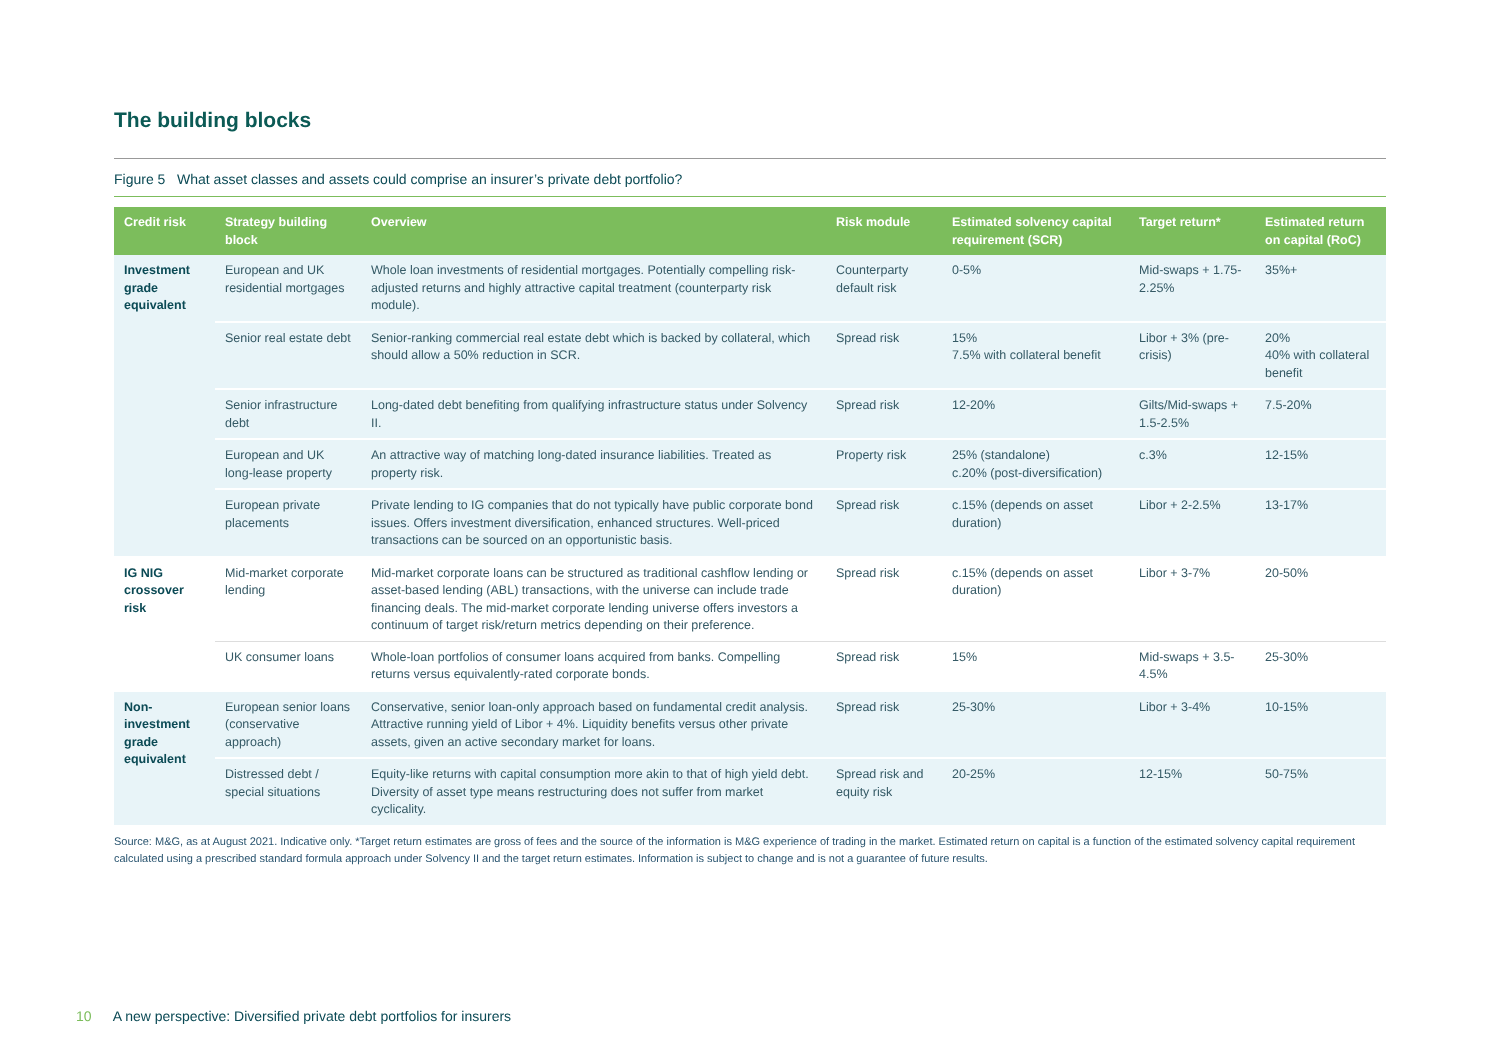The building blocks
Figure 5 What asset classes and assets could comprise an insurer’s private debt portfolio?
| Credit risk | Strategy building block | Overview | Risk module | Estimated solvency capital requirement (SCR) | Target return* | Estimated return on capital (RoC) |
| --- | --- | --- | --- | --- | --- | --- |
| Investment grade equivalent | European and UK residential mortgages | Whole loan investments of residential mortgages. Potentially compelling risk-adjusted returns and highly attractive capital treatment (counterparty risk module). | Counterparty default risk | 0-5% | Mid-swaps + 1.75-2.25% | 35%+ |
| | Senior real estate debt | Senior-ranking commercial real estate debt which is backed by collateral, which should allow a 50% reduction in SCR. | Spread risk | 15% 7.5% with collateral benefit | Libor + 3% (pre-crisis) | 20% 40% with collateral benefit |
| | Senior infrastructure debt | Long-dated debt benefiting from qualifying infrastructure status under Solvency II. | Spread risk | 12-20% | Gilts/Mid-swaps + 1.5-2.5% | 7.5-20% |
| | European and UK long-lease property | An attractive way of matching long-dated insurance liabilities. Treated as property risk. | Property risk | 25% (standalone) c.20% (post-diversification) | c.3% | 12-15% |
| | European private placements | Private lending to IG companies that do not typically have public corporate bond issues. Offers investment diversification, enhanced structures. Well-priced transactions can be sourced on an opportunistic basis. | Spread risk | c.15% (depends on asset duration) | Libor + 2-2.5% | 13-17% |
| IG NIG crossover risk | Mid-market corporate lending | Mid-market corporate loans can be structured as traditional cashflow lending or asset-based lending (ABL) transactions, with the universe can include trade financing deals. The mid-market corporate lending universe offers investors a continuum of target risk/return metrics depending on their preference. | Spread risk | c.15% (depends on asset duration) | Libor + 3-7% | 20-50% |
| | UK consumer loans | Whole-loan portfolios of consumer loans acquired from banks. Compelling returns versus equivalently-rated corporate bonds. | Spread risk | 15% | Mid-swaps + 3.5-4.5% | 25-30% |
| Non-investment grade equivalent | European senior loans (conservative approach) | Conservative, senior loan-only approach based on fundamental credit analysis. Attractive running yield of Libor + 4%. Liquidity benefits versus other private assets, given an active secondary market for loans. | Spread risk | 25-30% | Libor + 3-4% | 10-15% |
| | Distressed debt / special situations | Equity-like returns with capital consumption more akin to that of high yield debt. Diversity of asset type means restructuring does not suffer from market cyclicality. | Spread risk and equity risk | 20-25% | 12-15% | 50-75% |
Source: M&G, as at August 2021. Indicative only. *Target return estimates are gross of fees and the source of the information is M&G experience of trading in the market. Estimated return on capital is a function of the estimated solvency capital requirement calculated using a prescribed standard formula approach under Solvency II and the target return estimates. Information is subject to change and is not a guarantee of future results.
10 A new perspective: Diversified private debt portfolios for insurers